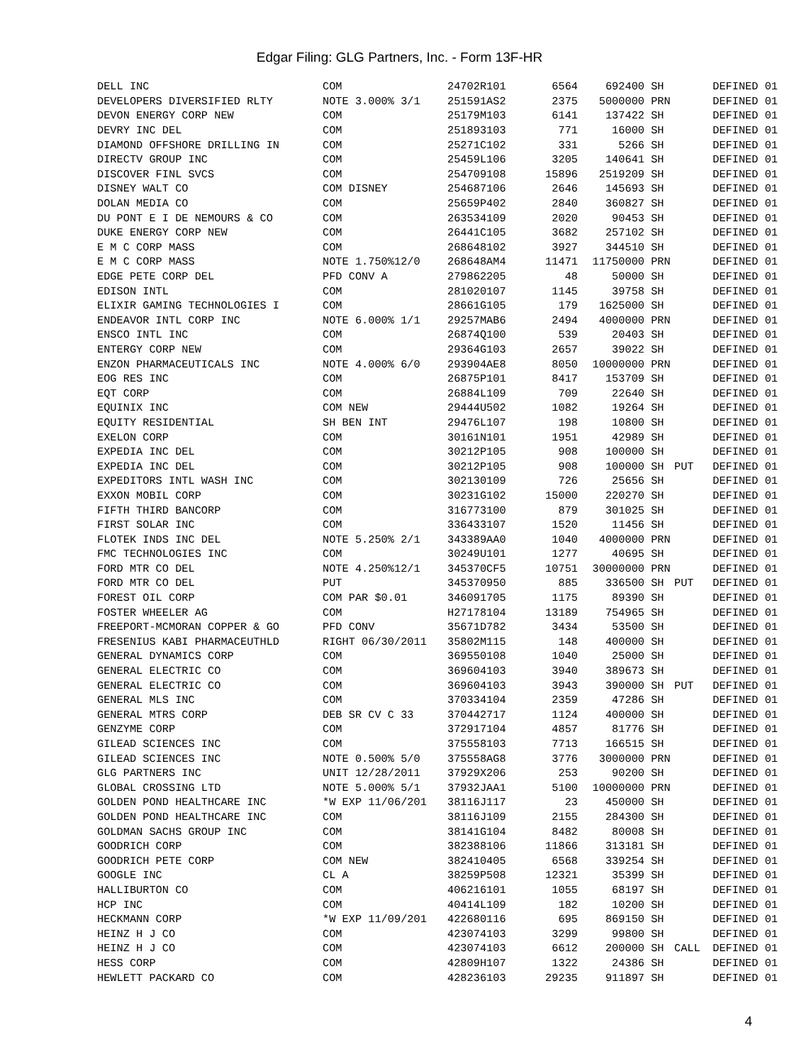Edgar Filing: GLG Partners, Inc. - Form 13F-HR
| DELL INC | COM | 24702R101 | 6564 | 692400 | SH | | DEFINED 01 |
| DEVELOPERS DIVERSIFIED RLTY | NOTE 3.000% 3/1 | 251591AS2 | 2375 | 5000000 | PRN | | DEFINED 01 |
| DEVON ENERGY CORP NEW | COM | 25179M103 | 6141 | 137422 | SH | | DEFINED 01 |
| DEVRY INC DEL | COM | 251893103 | 771 | 16000 | SH | | DEFINED 01 |
| DIAMOND OFFSHORE DRILLING IN | COM | 25271C102 | 331 | 5266 | SH | | DEFINED 01 |
| DIRECTV GROUP INC | COM | 25459L106 | 3205 | 140641 | SH | | DEFINED 01 |
| DISCOVER FINL SVCS | COM | 254709108 | 15896 | 2519209 | SH | | DEFINED 01 |
| DISNEY WALT CO | COM DISNEY | 254687106 | 2646 | 145693 | SH | | DEFINED 01 |
| DOLAN MEDIA CO | COM | 25659P402 | 2840 | 360827 | SH | | DEFINED 01 |
| DU PONT E I DE NEMOURS & CO | COM | 263534109 | 2020 | 90453 | SH | | DEFINED 01 |
| DUKE ENERGY CORP NEW | COM | 26441C105 | 3682 | 257102 | SH | | DEFINED 01 |
| E M C CORP MASS | COM | 268648102 | 3927 | 344510 | SH | | DEFINED 01 |
| E M C CORP MASS | NOTE 1.750%12/0 | 268648AM4 | 11471 | 11750000 | PRN | | DEFINED 01 |
| EDGE PETE CORP DEL | PFD CONV A | 279862205 | 48 | 50000 | SH | | DEFINED 01 |
| EDISON INTL | COM | 281020107 | 1145 | 39758 | SH | | DEFINED 01 |
| ELIXIR GAMING TECHNOLOGIES I | COM | 28661G105 | 179 | 1625000 | SH | | DEFINED 01 |
| ENDEAVOR INTL CORP INC | NOTE 6.000% 1/1 | 29257MAB6 | 2494 | 4000000 | PRN | | DEFINED 01 |
| ENSCO INTL INC | COM | 26874Q100 | 539 | 20403 | SH | | DEFINED 01 |
| ENTERGY CORP NEW | COM | 29364G103 | 2657 | 39022 | SH | | DEFINED 01 |
| ENZON PHARMACEUTICALS INC | NOTE 4.000% 6/0 | 293904AE8 | 8050 | 10000000 | PRN | | DEFINED 01 |
| EOG RES INC | COM | 26875P101 | 8417 | 153709 | SH | | DEFINED 01 |
| EQT CORP | COM | 26884L109 | 709 | 22640 | SH | | DEFINED 01 |
| EQUINIX INC | COM NEW | 29444U502 | 1082 | 19264 | SH | | DEFINED 01 |
| EQUITY RESIDENTIAL | SH BEN INT | 29476L107 | 198 | 10800 | SH | | DEFINED 01 |
| EXELON CORP | COM | 30161N101 | 1951 | 42989 | SH | | DEFINED 01 |
| EXPEDIA INC DEL | COM | 30212P105 | 908 | 100000 | SH | | DEFINED 01 |
| EXPEDIA INC DEL | COM | 30212P105 | 908 | 100000 | SH | PUT | DEFINED 01 |
| EXPEDITORS INTL WASH INC | COM | 302130109 | 726 | 25656 | SH | | DEFINED 01 |
| EXXON MOBIL CORP | COM | 30231G102 | 15000 | 220270 | SH | | DEFINED 01 |
| FIFTH THIRD BANCORP | COM | 316773100 | 879 | 301025 | SH | | DEFINED 01 |
| FIRST SOLAR INC | COM | 336433107 | 1520 | 11456 | SH | | DEFINED 01 |
| FLOTEK INDS INC DEL | NOTE 5.250% 2/1 | 343389AA0 | 1040 | 4000000 | PRN | | DEFINED 01 |
| FMC TECHNOLOGIES INC | COM | 30249U101 | 1277 | 40695 | SH | | DEFINED 01 |
| FORD MTR CO DEL | NOTE 4.250%12/1 | 345370CF5 | 10751 | 30000000 | PRN | | DEFINED 01 |
| FORD MTR CO DEL | PUT | 345370950 | 885 | 336500 | SH | PUT | DEFINED 01 |
| FOREST OIL CORP | COM PAR $0.01 | 346091705 | 1175 | 89390 | SH | | DEFINED 01 |
| FOSTER WHEELER AG | COM | H27178104 | 13189 | 754965 | SH | | DEFINED 01 |
| FREEPORT-MCMORAN COPPER & GO | PFD CONV | 35671D782 | 3434 | 53500 | SH | | DEFINED 01 |
| FRESENIUS KABI PHARMACEUTHLD | RIGHT 06/30/2011 | 35802M115 | 148 | 400000 | SH | | DEFINED 01 |
| GENERAL DYNAMICS CORP | COM | 369550108 | 1040 | 25000 | SH | | DEFINED 01 |
| GENERAL ELECTRIC CO | COM | 369604103 | 3940 | 389673 | SH | | DEFINED 01 |
| GENERAL ELECTRIC CO | COM | 369604103 | 3943 | 390000 | SH | PUT | DEFINED 01 |
| GENERAL MLS INC | COM | 370334104 | 2359 | 47286 | SH | | DEFINED 01 |
| GENERAL MTRS CORP | DEB SR CV C 33 | 370442717 | 1124 | 400000 | SH | | DEFINED 01 |
| GENZYME CORP | COM | 372917104 | 4857 | 81776 | SH | | DEFINED 01 |
| GILEAD SCIENCES INC | COM | 375558103 | 7713 | 166515 | SH | | DEFINED 01 |
| GILEAD SCIENCES INC | NOTE 0.500% 5/0 | 375558AG8 | 3776 | 3000000 | PRN | | DEFINED 01 |
| GLG PARTNERS INC | UNIT 12/28/2011 | 37929X206 | 253 | 90200 | SH | | DEFINED 01 |
| GLOBAL CROSSING LTD | NOTE 5.000% 5/1 | 37932JAA1 | 5100 | 10000000 | PRN | | DEFINED 01 |
| GOLDEN POND HEALTHCARE INC | *W EXP 11/06/201 | 38116J117 | 23 | 450000 | SH | | DEFINED 01 |
| GOLDEN POND HEALTHCARE INC | COM | 38116J109 | 2155 | 284300 | SH | | DEFINED 01 |
| GOLDMAN SACHS GROUP INC | COM | 38141G104 | 8482 | 80008 | SH | | DEFINED 01 |
| GOODRICH CORP | COM | 382388106 | 11866 | 313181 | SH | | DEFINED 01 |
| GOODRICH PETE CORP | COM NEW | 382410405 | 6568 | 339254 | SH | | DEFINED 01 |
| GOOGLE INC | CL A | 38259P508 | 12321 | 35399 | SH | | DEFINED 01 |
| HALLIBURTON CO | COM | 406216101 | 1055 | 68197 | SH | | DEFINED 01 |
| HCP INC | COM | 40414L109 | 182 | 10200 | SH | | DEFINED 01 |
| HECKMANN CORP | *W EXP 11/09/201 | 422680116 | 695 | 869150 | SH | | DEFINED 01 |
| HEINZ H J CO | COM | 423074103 | 3299 | 99800 | SH | | DEFINED 01 |
| HEINZ H J CO | COM | 423074103 | 6612 | 200000 | SH | CALL | DEFINED 01 |
| HESS CORP | COM | 42809H107 | 1322 | 24386 | SH | | DEFINED 01 |
| HEWLETT PACKARD CO | COM | 428236103 | 29235 | 911897 | SH | | DEFINED 01 |
4